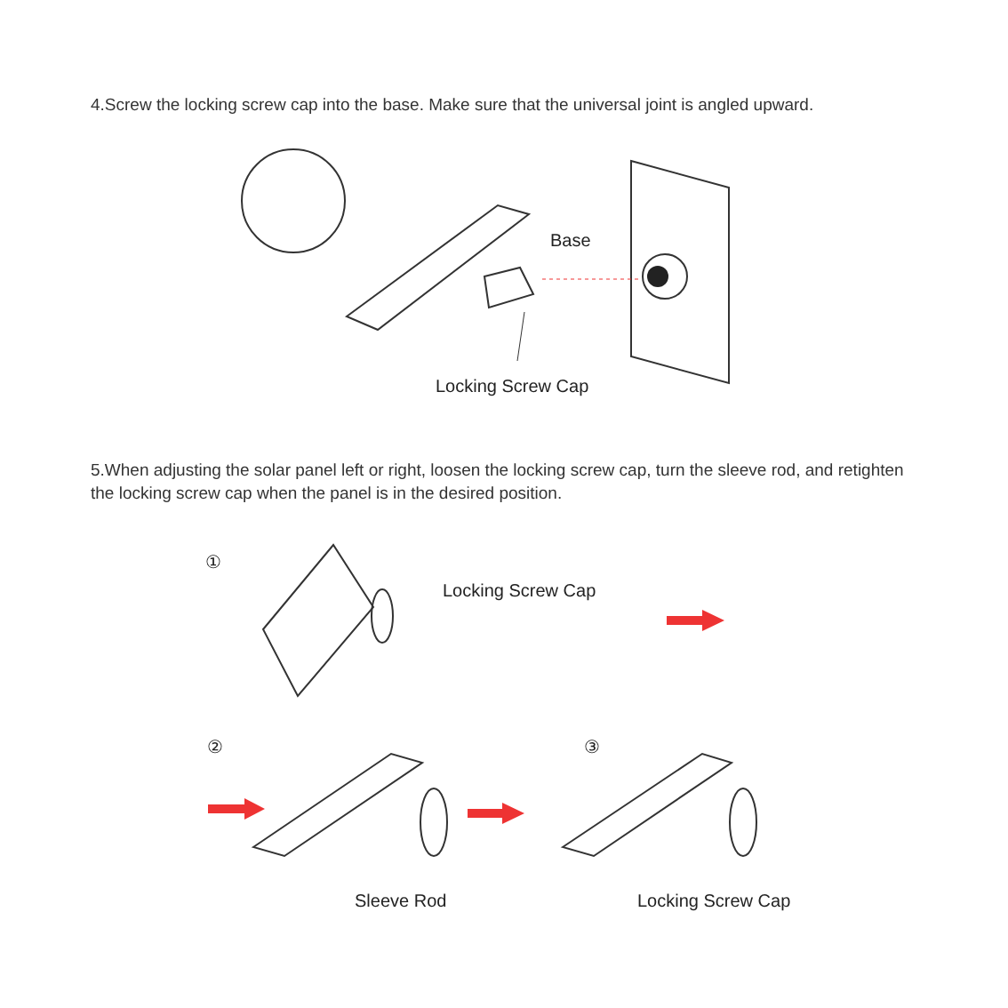4.Screw the locking screw cap into the base. Make sure that the universal joint is angled upward.
Base
Locking Screw Cap
5.When adjusting the solar panel left or right, loosen the locking screw cap, turn the sleeve rod, and retighten the locking screw cap when the panel is in the desired position.
①
Locking Screw Cap
② ③
Sleeve Rod Locking Screw Cap